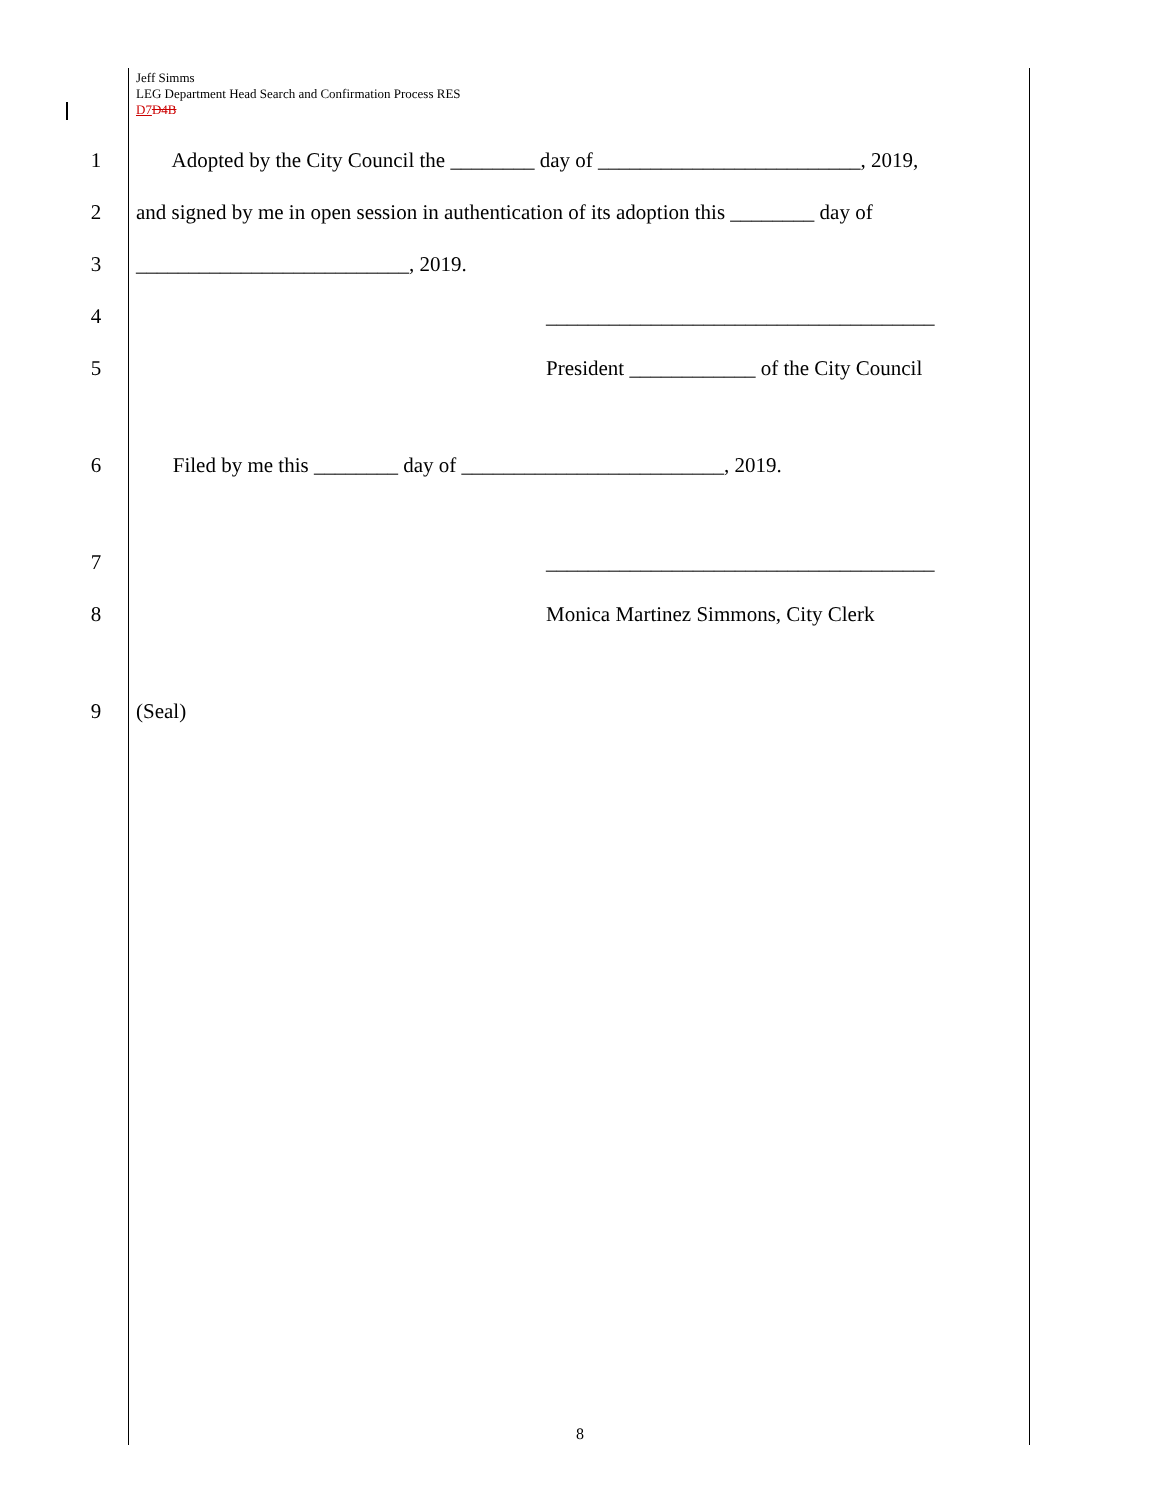Jeff Simms
LEG Department Head Search and Confirmation Process RES
D7 D4B
1 Adopted by the City Council the ________ day of _________________________, 2019,
2 and signed by me in open session in authentication of its adoption this ________ day of
3 __________________________, 2019.
4 _____________________________________
5 President ____________ of the City Council
6 Filed by me this ________ day of _________________________, 2019.
7 _____________________________________
8 Monica Martinez Simmons, City Clerk
9 (Seal)
8